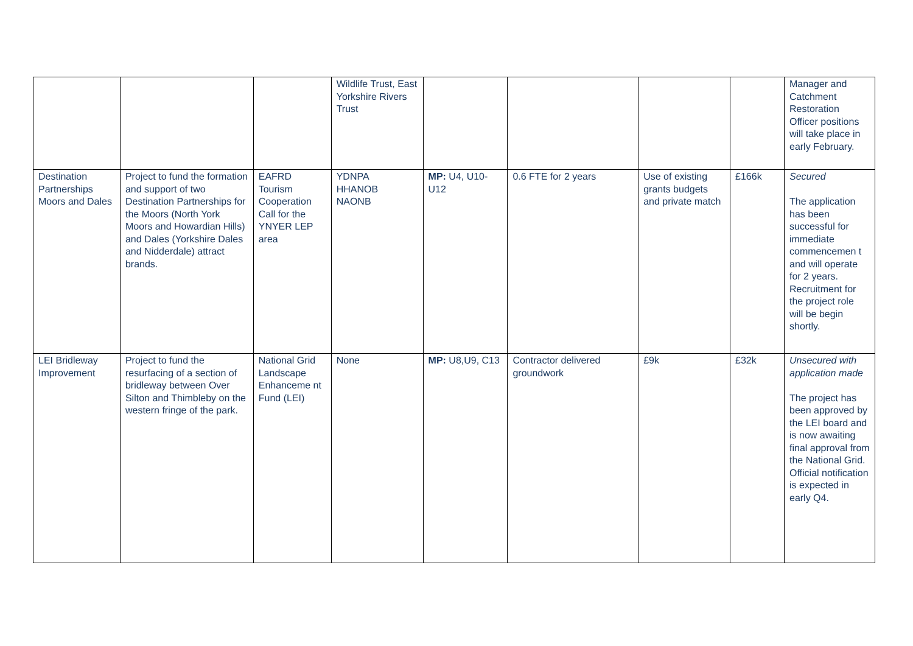| | | | Wildlife Trust, East Yorkshire Rivers Trust | | | | | Manager and Catchment Restoration Officer positions will take place in early February. |
| Destination Partnerships Moors and Dales | Project to fund the formation and support of two Destination Partnerships for the Moors (North York Moors and Howardian Hills) and Dales (Yorkshire Dales and Nidderdale) attract brands. | EAFRD Tourism Cooperation Call for the YNYER LEP area | YDNPA HHANOB NAONB | MP: U4, U10-U12 | 0.6 FTE for 2 years | Use of existing grants budgets and private match | £166k | Secured The application has been successful for immediate commencemen t and will operate for 2 years. Recruitment for the project role will be begin shortly. |
| LEI Bridleway Improvement | Project to fund the resurfacing of a section of bridleway between Over Silton and Thimbleby on the western fringe of the park. | National Grid Landscape Enhanceme nt Fund (LEI) | None | MP: U8,U9, C13 | Contractor delivered groundwork | £9k | £32k | Unsecured with application made The project has been approved by the LEI board and is now awaiting final approval from the National Grid. Official notification is expected in early Q4. |